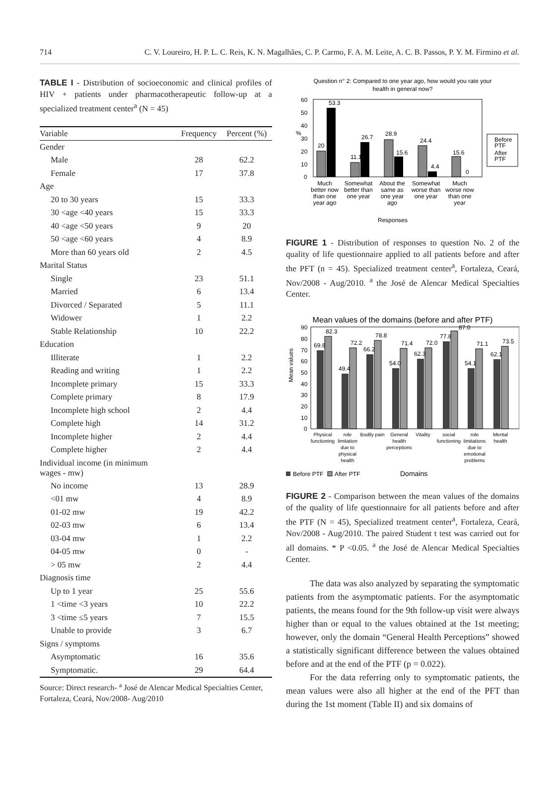714 C. V. Loureiro, H. P. L. C. Reis, K. N. Magalhães, C. P. Carmo, F. A. M. Leite, A. C. B. Passos, P. Y. M. Firmino et al.
TABLE I - Distribution of socioeconomic and clinical profiles of HIV + patients under pharmacotherapeutic follow-up at a specialized treatment center<sup>a</sup> (N = 45)
| Variable | Frequency | Percent (%) |
| --- | --- | --- |
| Gender | | |
| Male | 28 | 62.2 |
| Female | 17 | 37.8 |
| Age | | |
| 20 to 30 years | 15 | 33.3 |
| 30 <age <40 years | 15 | 33.3 |
| 40 <age <50 years | 9 | 20 |
| 50 <age <60 years | 4 | 8.9 |
| More than 60 years old | 2 | 4.5 |
| Marital Status | | |
| Single | 23 | 51.1 |
| Married | 6 | 13.4 |
| Divorced / Separated | 5 | 11.1 |
| Widower | 1 | 2.2 |
| Stable Relationship | 10 | 22.2 |
| Education | | |
| Illiterate | 1 | 2.2 |
| Reading and writing | 1 | 2.2 |
| Incomplete primary | 15 | 33.3 |
| Complete primary | 8 | 17.9 |
| Incomplete high school | 2 | 4.4 |
| Complete high | 14 | 31.2 |
| Incomplete higher | 2 | 4.4 |
| Complete higher | 2 | 4.4 |
| Individual income (in minimum wages - mw) | | |
| No income | 13 | 28.9 |
| <01 mw | 4 | 8.9 |
| 01-02 mw | 19 | 42.2 |
| 02-03 mw | 6 | 13.4 |
| 03-04 mw | 1 | 2.2 |
| 04-05 mw | 0 | - |
| > 05 mw | 2 | 4.4 |
| Diagnosis time | | |
| Up to 1 year | 25 | 55.6 |
| 1 <time <3 years | 10 | 22.2 |
| 3 <time ≤5 years | 7 | 15.5 |
| Unable to provide | 3 | 6.7 |
| Signs / symptoms | | |
| Asymptomatic | 16 | 35.6 |
| Symptomatic. | 29 | 64.4 |
Source: Direct research- <sup>a</sup> José de Alencar Medical Specialties Center, Fortaleza, Ceará, Nov/2008- Aug/2010
Question n° 2: Compared to one year ago, how would you rate your
health in general now?
%
60
50
40
30
20
10
0
20
53.3
11.1
26.7
28.9
15.6
24.4
4.4
15.6
0
Much
better now
than one
year ago
Somewhat
better than
one year
About the
same as
one year
ago
Somewhat
worse than
one year
Much
worse now
than one
year
Before
PTF
After
PTF
Responses
FIGURE 1 - Distribution of responses to question No. 2 of the quality of life questionnaire applied to all patients before and after the PFT (n = 45). Specialized treatment center<sup>a</sup>, Fortaleza, Ceará, Nov/2008 - Aug/2010. <sup>a</sup> the José de Alencar Medical Specialties Center.
Mean values of the domains (before and after PTF)
Mean values
90
80
70
60
50
40
30
20
10
0
69.8
82.3
49.4
72.2
66.2
78.8
54.0
71.4
62.3
72.0
77.8
87.0
54.1
71.1
62.1
73.5
Physical
functioning
role
limitation
due to
physical
health
Bodily pain
General
health
perceptions
Vitality
social
functioning
role
limitations
due to
emotional
problems
Mental
health
Before PTF
After PTF
Domains
FIGURE 2 - Comparison between the mean values of the domains of the quality of life questionnaire for all patients before and after the PTF (N = 45), Specialized treatment center<sup>a</sup>, Fortaleza, Ceará, Nov/2008 - Aug/2010. The paired Student t test was carried out for all domains. * P <0.05. <sup>a</sup> the José de Alencar Medical Specialties Center.
The data was also analyzed by separating the symptomatic patients from the asymptomatic patients. For the asymptomatic patients, the means found for the 9th follow-up visit were always higher than or equal to the values obtained at the 1st meeting; however, only the domain “General Health Perceptions” showed a statistically significant difference between the values obtained before and at the end of the PTF (p = 0.022).
For the data referring only to symptomatic patients, the mean values were also all higher at the end of the PFT than during the 1st moment (Table II) and six domains of